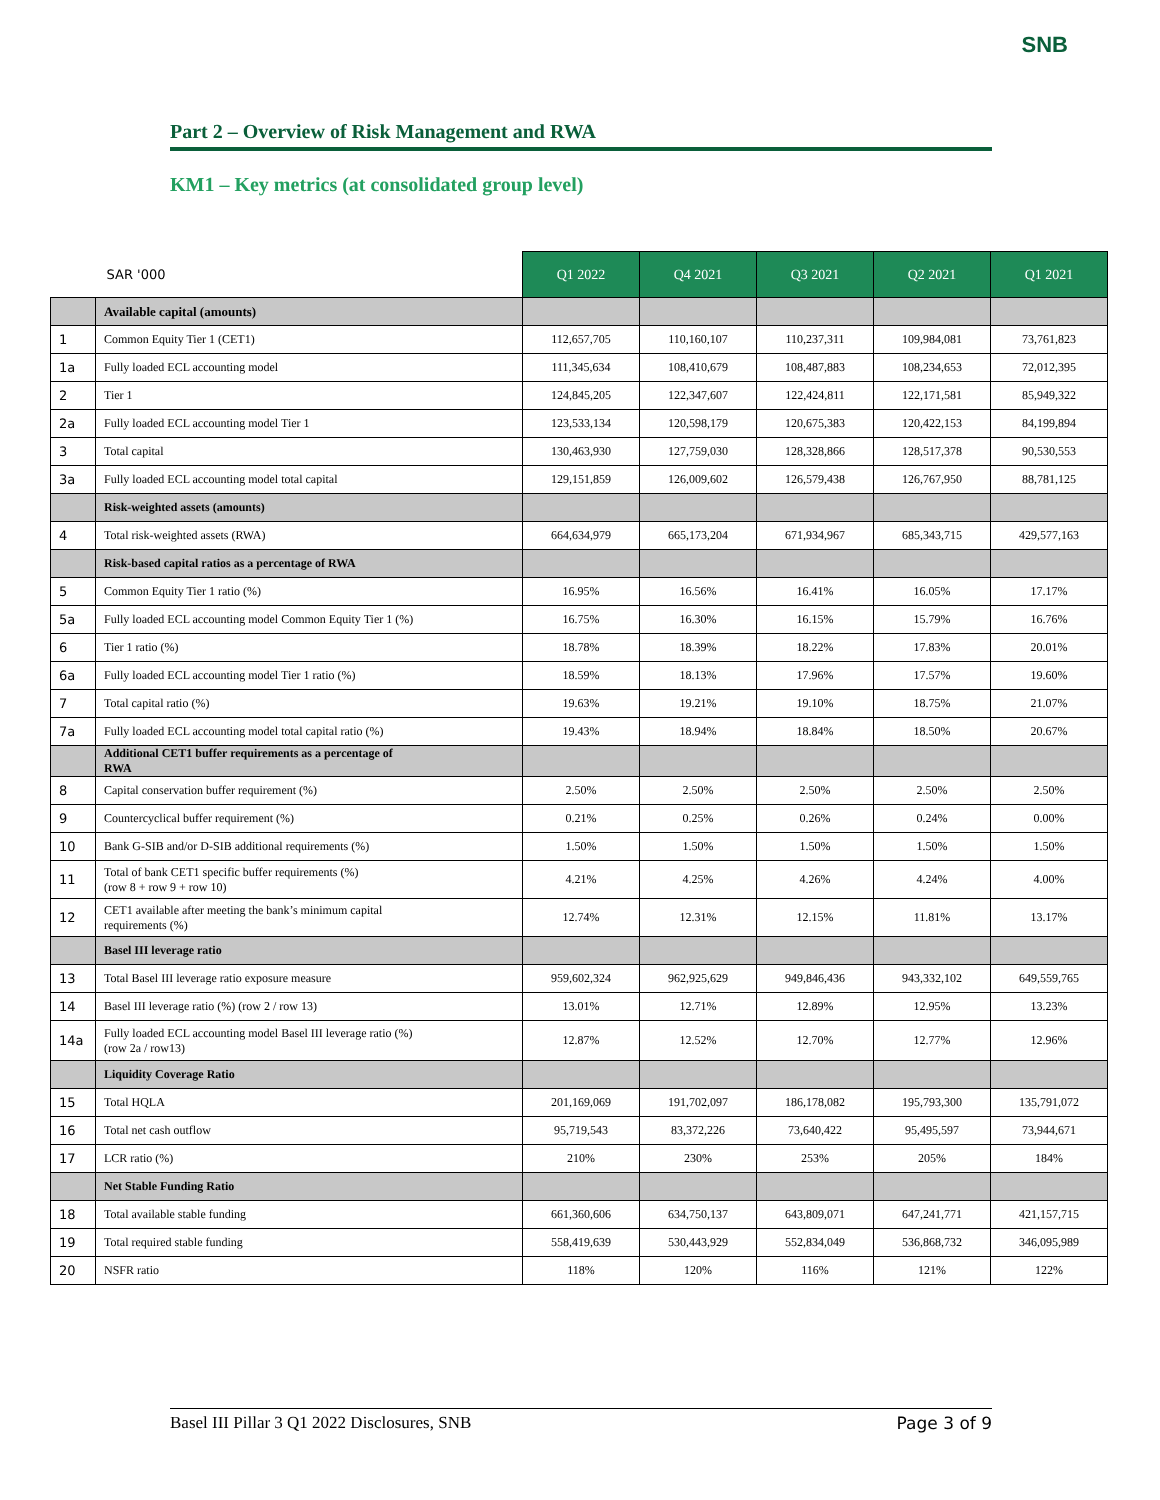SNB
Part 2 – Overview of Risk Management and RWA
KM1 – Key metrics (at consolidated group level)
| SAR '000 | | Q1 2022 | Q4 2021 | Q3 2021 | Q2 2021 | Q1 2021 |
| --- | --- | --- | --- | --- | --- | --- |
| | Available capital (amounts) | | | | | |
| 1 | Common Equity Tier 1 (CET1) | 112,657,705 | 110,160,107 | 110,237,311 | 109,984,081 | 73,761,823 |
| 1a | Fully loaded ECL accounting model | 111,345,634 | 108,410,679 | 108,487,883 | 108,234,653 | 72,012,395 |
| 2 | Tier 1 | 124,845,205 | 122,347,607 | 122,424,811 | 122,171,581 | 85,949,322 |
| 2a | Fully loaded ECL accounting model Tier 1 | 123,533,134 | 120,598,179 | 120,675,383 | 120,422,153 | 84,199,894 |
| 3 | Total capital | 130,463,930 | 127,759,030 | 128,328,866 | 128,517,378 | 90,530,553 |
| 3a | Fully loaded ECL accounting model total capital | 129,151,859 | 126,009,602 | 126,579,438 | 126,767,950 | 88,781,125 |
| | Risk-weighted assets (amounts) | | | | | |
| 4 | Total risk-weighted assets (RWA) | 664,634,979 | 665,173,204 | 671,934,967 | 685,343,715 | 429,577,163 |
| | Risk-based capital ratios as a percentage of RWA | | | | | |
| 5 | Common Equity Tier 1 ratio (%) | 16.95% | 16.56% | 16.41% | 16.05% | 17.17% |
| 5a | Fully loaded ECL accounting model Common Equity Tier 1 (%) | 16.75% | 16.30% | 16.15% | 15.79% | 16.76% |
| 6 | Tier 1 ratio (%) | 18.78% | 18.39% | 18.22% | 17.83% | 20.01% |
| 6a | Fully loaded ECL accounting model Tier 1 ratio (%) | 18.59% | 18.13% | 17.96% | 17.57% | 19.60% |
| 7 | Total capital ratio (%) | 19.63% | 19.21% | 19.10% | 18.75% | 21.07% |
| 7a | Fully loaded ECL accounting model total capital ratio (%) | 19.43% | 18.94% | 18.84% | 18.50% | 20.67% |
| | Additional CET1 buffer requirements as a percentage of RWA | | | | | |
| 8 | Capital conservation buffer requirement (%) | 2.50% | 2.50% | 2.50% | 2.50% | 2.50% |
| 9 | Countercyclical buffer requirement (%) | 0.21% | 0.25% | 0.26% | 0.24% | 0.00% |
| 10 | Bank G-SIB and/or D-SIB additional requirements (%) | 1.50% | 1.50% | 1.50% | 1.50% | 1.50% |
| 11 | Total of bank CET1 specific buffer requirements (%) (row 8 + row 9 + row 10) | 4.21% | 4.25% | 4.26% | 4.24% | 4.00% |
| 12 | CET1 available after meeting the bank’s minimum capital requirements (%) | 12.74% | 12.31% | 12.15% | 11.81% | 13.17% |
| | Basel III leverage ratio | | | | | |
| 13 | Total Basel III leverage ratio exposure measure | 959,602,324 | 962,925,629 | 949,846,436 | 943,332,102 | 649,559,765 |
| 14 | Basel III leverage ratio (%) (row 2 / row 13) | 13.01% | 12.71% | 12.89% | 12.95% | 13.23% |
| 14a | Fully loaded ECL accounting model Basel III leverage ratio (%) (row 2a / row13) | 12.87% | 12.52% | 12.70% | 12.77% | 12.96% |
| | Liquidity Coverage Ratio | | | | | |
| 15 | Total HQLA | 201,169,069 | 191,702,097 | 186,178,082 | 195,793,300 | 135,791,072 |
| 16 | Total net cash outflow | 95,719,543 | 83,372,226 | 73,640,422 | 95,495,597 | 73,944,671 |
| 17 | LCR ratio (%) | 210% | 230% | 253% | 205% | 184% |
| | Net Stable Funding Ratio | | | | | |
| 18 | Total available stable funding | 661,360,606 | 634,750,137 | 643,809,071 | 647,241,771 | 421,157,715 |
| 19 | Total required stable funding | 558,419,639 | 530,443,929 | 552,834,049 | 536,868,732 | 346,095,989 |
| 20 | NSFR ratio | 118% | 120% | 116% | 121% | 122% |
Basel III Pillar 3 Q1 2022 Disclosures, SNB Page 3 of 9